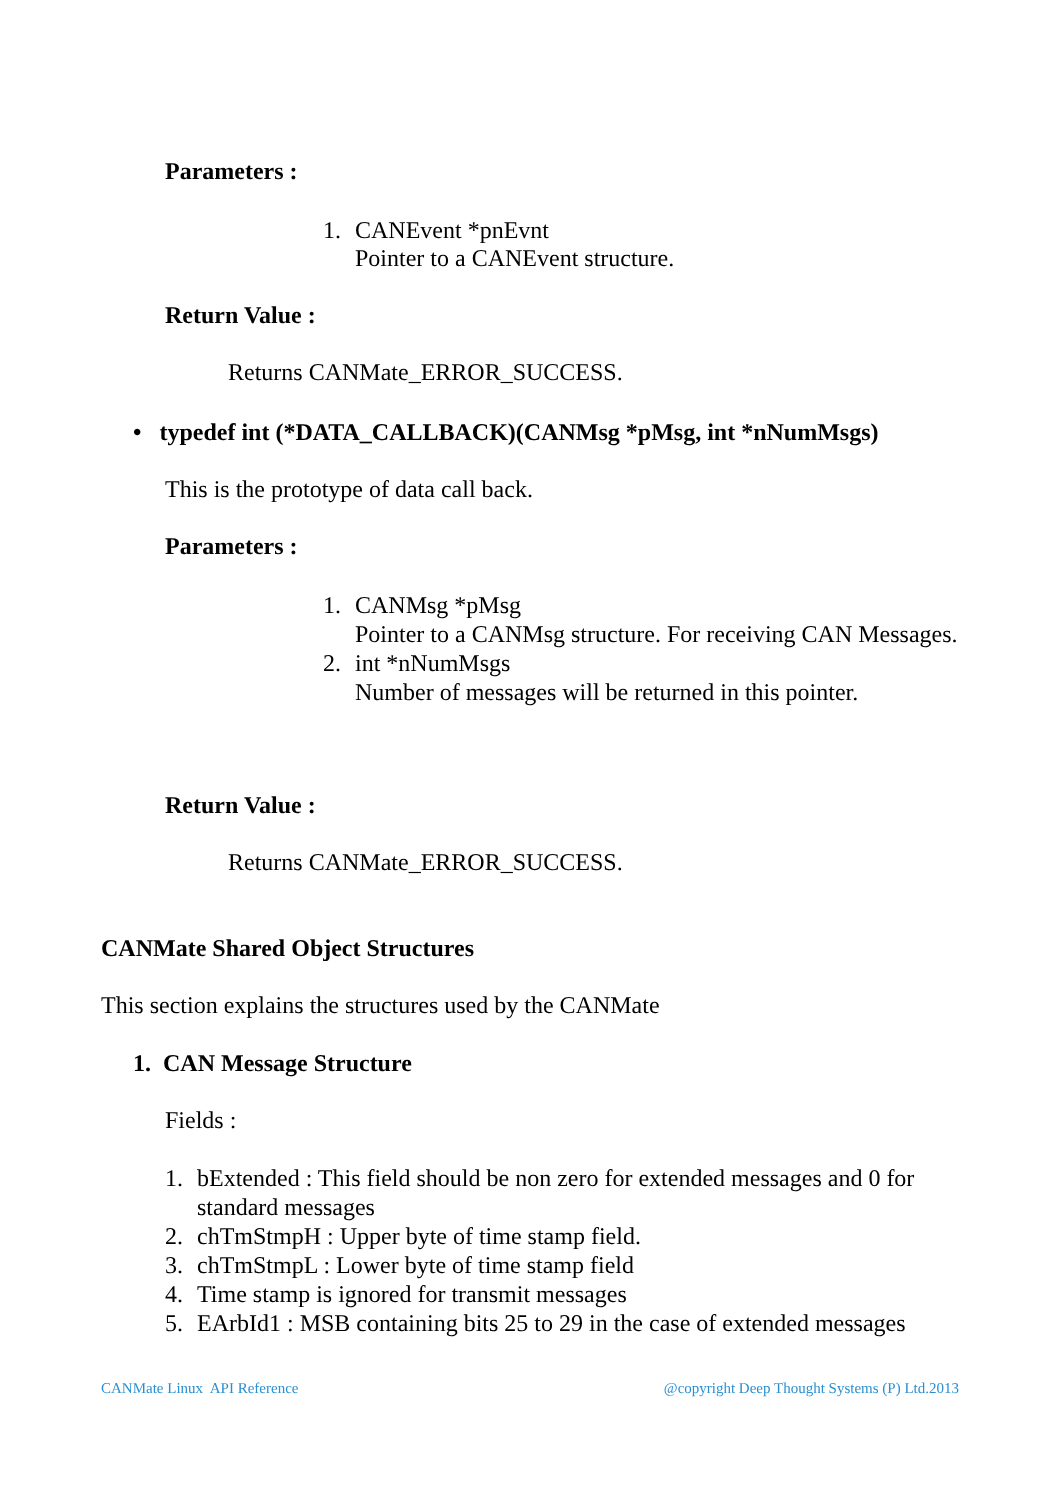Parameters :
1. CANEvent *pnEvnt
Pointer to a CANEvent structure.
Return Value :
Returns CANMate_ERROR_SUCCESS.
• typedef int (*DATA_CALLBACK)(CANMsg *pMsg, int *nNumMsgs)
This is the prototype of data call back.
Parameters :
1. CANMsg *pMsg
Pointer to a CANMsg structure. For receiving CAN Messages.
2. int *nNumMsgs
Number of messages will be returned in this pointer.
Return Value :
Returns CANMate_ERROR_SUCCESS.
CANMate Shared Object Structures
This section explains the structures used by the CANMate
1. CAN Message Structure
Fields :
1. bExtended : This field should be non zero for extended messages and 0 for standard messages
2. chTmStmpH : Upper byte of time stamp field.
3. chTmStmpL : Lower byte of time stamp field
4. Time stamp is ignored for transmit messages
5. EArbId1 : MSB containing bits 25 to 29 in the case of extended messages
CANMate Linux API Reference @copyright Deep Thought Systems (P) Ltd.2013